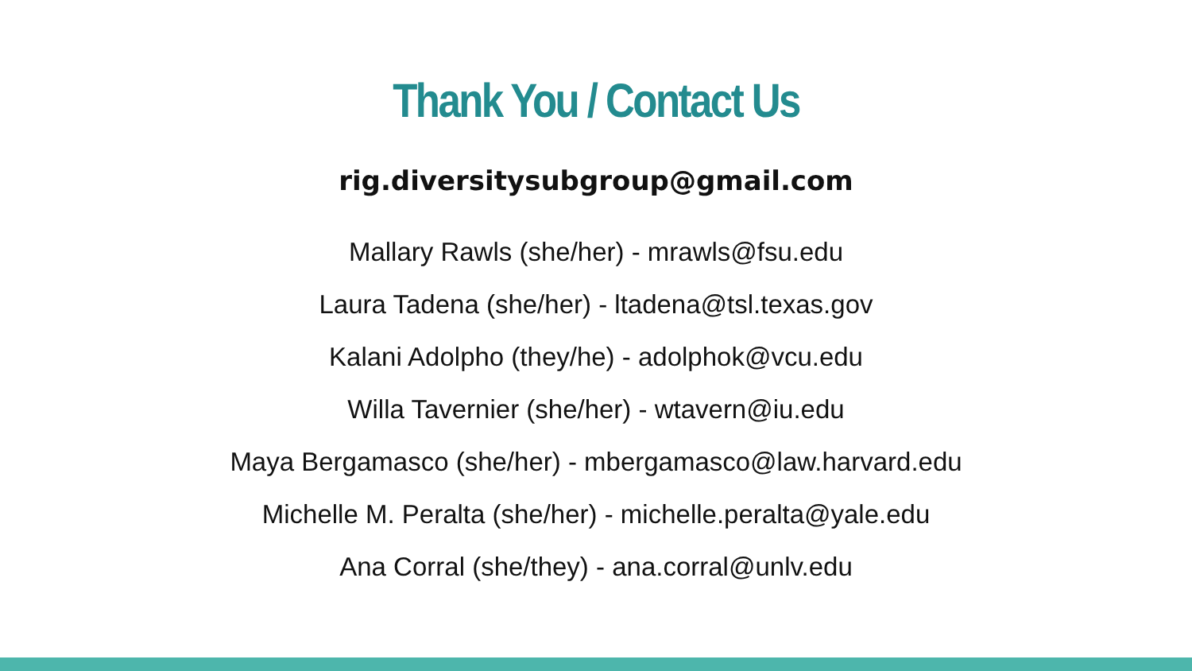Thank You / Contact Us
rig.diversitysubgroup@gmail.com
Mallary Rawls (she/her) - mrawls@fsu.edu
Laura Tadena (she/her) - ltadena@tsl.texas.gov
Kalani Adolpho (they/he) - adolphok@vcu.edu
Willa Tavernier (she/her) - wtavern@iu.edu
Maya Bergamasco (she/her) - mbergamasco@law.harvard.edu
Michelle M. Peralta (she/her) - michelle.peralta@yale.edu
Ana Corral (she/they) - ana.corral@unlv.edu